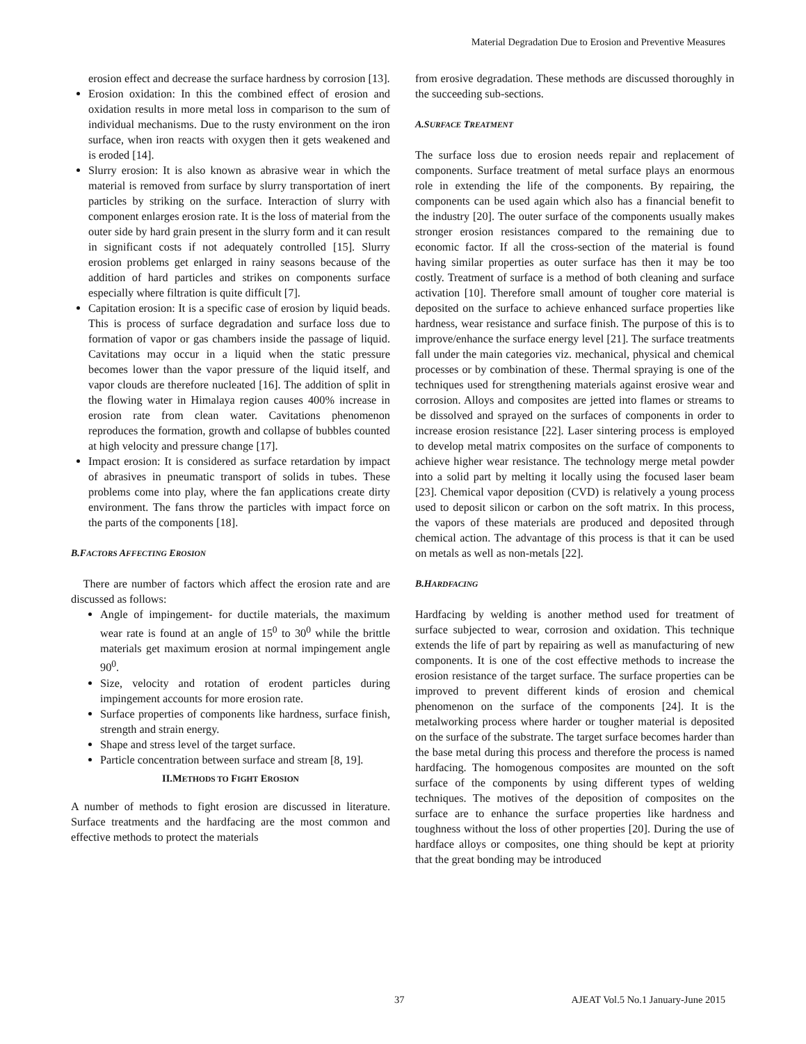Material Degradation Due to Erosion and Preventive Measures
erosion effect and decrease the surface hardness by corrosion [13].
Erosion oxidation: In this the combined effect of erosion and oxidation results in more metal loss in comparison to the sum of individual mechanisms. Due to the rusty environment on the iron surface, when iron reacts with oxygen then it gets weakened and is eroded [14].
Slurry erosion: It is also known as abrasive wear in which the material is removed from surface by slurry transportation of inert particles by striking on the surface. Interaction of slurry with component enlarges erosion rate. It is the loss of material from the outer side by hard grain present in the slurry form and it can result in significant costs if not adequately controlled [15]. Slurry erosion problems get enlarged in rainy seasons because of the addition of hard particles and strikes on components surface especially where filtration is quite difficult [7].
Capitation erosion: It is a specific case of erosion by liquid beads. This is process of surface degradation and surface loss due to formation of vapor or gas chambers inside the passage of liquid. Cavitations may occur in a liquid when the static pressure becomes lower than the vapor pressure of the liquid itself, and vapor clouds are therefore nucleated [16]. The addition of split in the flowing water in Himalaya region causes 400% increase in erosion rate from clean water. Cavitations phenomenon reproduces the formation, growth and collapse of bubbles counted at high velocity and pressure change [17].
Impact erosion: It is considered as surface retardation by impact of abrasives in pneumatic transport of solids in tubes. These problems come into play, where the fan applications create dirty environment. The fans throw the particles with impact force on the parts of the components [18].
B.FACTORS AFFECTING EROSION
There are number of factors which affect the erosion rate and are discussed as follows:
Angle of impingement- for ductile materials, the maximum wear rate is found at an angle of 15<sup>0</sup> to 30<sup>0</sup> while the brittle materials get maximum erosion at normal impingement angle 90<sup>0</sup>.
Size, velocity and rotation of erodent particles during impingement accounts for more erosion rate.
Surface properties of components like hardness, surface finish, strength and strain energy.
Shape and stress level of the target surface.
Particle concentration between surface and stream [8, 19].
II.METHODS TO FIGHT EROSION
A number of methods to fight erosion are discussed in literature. Surface treatments and the hardfacing are the most common and effective methods to protect the materials
from erosive degradation. These methods are discussed thoroughly in the succeeding sub-sections.
A.SURFACE TREATMENT
The surface loss due to erosion needs repair and replacement of components. Surface treatment of metal surface plays an enormous role in extending the life of the components. By repairing, the components can be used again which also has a financial benefit to the industry [20]. The outer surface of the components usually makes stronger erosion resistances compared to the remaining due to economic factor. If all the cross-section of the material is found having similar properties as outer surface has then it may be too costly. Treatment of surface is a method of both cleaning and surface activation [10]. Therefore small amount of tougher core material is deposited on the surface to achieve enhanced surface properties like hardness, wear resistance and surface finish. The purpose of this is to improve/enhance the surface energy level [21]. The surface treatments fall under the main categories viz. mechanical, physical and chemical processes or by combination of these. Thermal spraying is one of the techniques used for strengthening materials against erosive wear and corrosion. Alloys and composites are jetted into flames or streams to be dissolved and sprayed on the surfaces of components in order to increase erosion resistance [22]. Laser sintering process is employed to develop metal matrix composites on the surface of components to achieve higher wear resistance. The technology merge metal powder into a solid part by melting it locally using the focused laser beam [23]. Chemical vapor deposition (CVD) is relatively a young process used to deposit silicon or carbon on the soft matrix. In this process, the vapors of these materials are produced and deposited through chemical action. The advantage of this process is that it can be used on metals as well as non-metals [22].
B.HARDFACING
Hardfacing by welding is another method used for treatment of surface subjected to wear, corrosion and oxidation. This technique extends the life of part by repairing as well as manufacturing of new components. It is one of the cost effective methods to increase the erosion resistance of the target surface. The surface properties can be improved to prevent different kinds of erosion and chemical phenomenon on the surface of the components [24]. It is the metalworking process where harder or tougher material is deposited on the surface of the substrate. The target surface becomes harder than the base metal during this process and therefore the process is named hardfacing. The homogenous composites are mounted on the soft surface of the components by using different types of welding techniques. The motives of the deposition of composites on the surface are to enhance the surface properties like hardness and toughness without the loss of other properties [20]. During the use of hardface alloys or composites, one thing should be kept at priority that the great bonding may be introduced
37 AJEAT Vol.5 No.1 January-June 2015